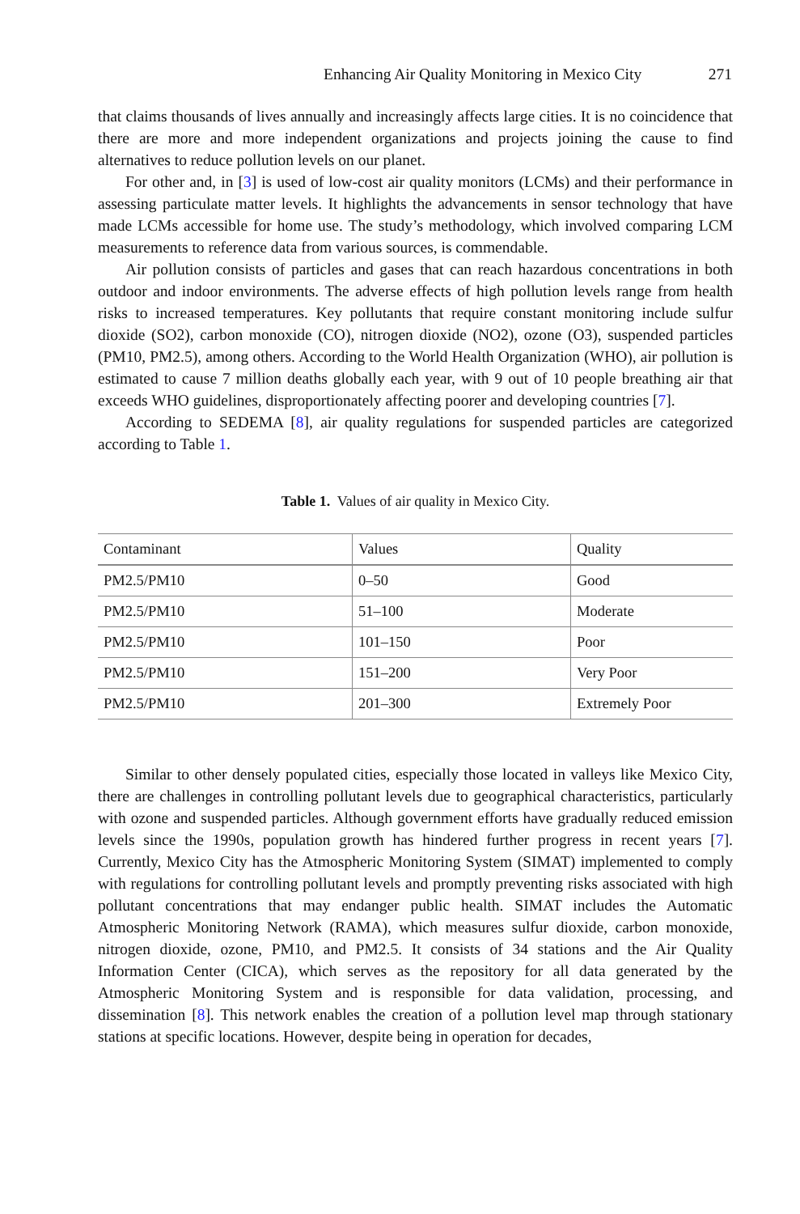Enhancing Air Quality Monitoring in Mexico City 271
that claims thousands of lives annually and increasingly affects large cities. It is no coincidence that there are more and more independent organizations and projects joining the cause to find alternatives to reduce pollution levels on our planet.
For other and, in [3] is used of low-cost air quality monitors (LCMs) and their performance in assessing particulate matter levels. It highlights the advancements in sensor technology that have made LCMs accessible for home use. The study’s methodology, which involved comparing LCM measurements to reference data from various sources, is commendable.
Air pollution consists of particles and gases that can reach hazardous concentrations in both outdoor and indoor environments. The adverse effects of high pollution levels range from health risks to increased temperatures. Key pollutants that require constant monitoring include sulfur dioxide (SO2), carbon monoxide (CO), nitrogen dioxide (NO2), ozone (O3), suspended particles (PM10, PM2.5), among others. According to the World Health Organization (WHO), air pollution is estimated to cause 7 million deaths globally each year, with 9 out of 10 people breathing air that exceeds WHO guidelines, disproportionately affecting poorer and developing countries [7].
According to SEDEMA [8], air quality regulations for suspended particles are categorized according to Table 1.
Table 1. Values of air quality in Mexico City.
| Contaminant | Values | Quality |
| --- | --- | --- |
| PM2.5/PM10 | 0–50 | Good |
| PM2.5/PM10 | 51–100 | Moderate |
| PM2.5/PM10 | 101–150 | Poor |
| PM2.5/PM10 | 151–200 | Very Poor |
| PM2.5/PM10 | 201–300 | Extremely Poor |
Similar to other densely populated cities, especially those located in valleys like Mexico City, there are challenges in controlling pollutant levels due to geographical characteristics, particularly with ozone and suspended particles. Although government efforts have gradually reduced emission levels since the 1990s, population growth has hindered further progress in recent years [7]. Currently, Mexico City has the Atmospheric Monitoring System (SIMAT) implemented to comply with regulations for controlling pollutant levels and promptly preventing risks associated with high pollutant concentrations that may endanger public health. SIMAT includes the Automatic Atmospheric Monitoring Network (RAMA), which measures sulfur dioxide, carbon monoxide, nitrogen dioxide, ozone, PM10, and PM2.5. It consists of 34 stations and the Air Quality Information Center (CICA), which serves as the repository for all data generated by the Atmospheric Monitoring System and is responsible for data validation, processing, and dissemination [8]. This network enables the creation of a pollution level map through stationary stations at specific locations. However, despite being in operation for decades,